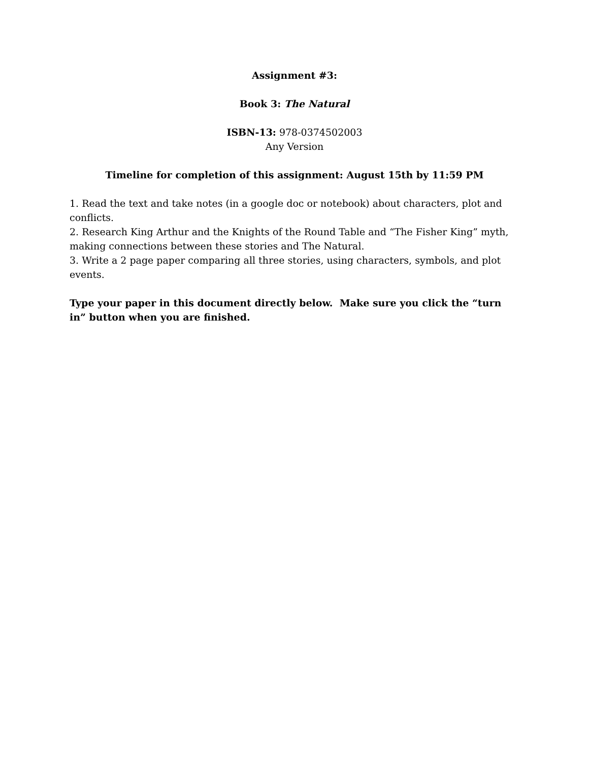Assignment #3:
Book 3: The Natural
ISBN-13: 978-0374502003
Any Version
Timeline for completion of this assignment: August 15th by 11:59 PM
1. Read the text and take notes (in a google doc or notebook) about characters, plot and conflicts.
2. Research King Arthur and the Knights of the Round Table and “The Fisher King” myth, making connections between these stories and The Natural.
3. Write a 2 page paper comparing all three stories, using characters, symbols, and plot events.
Type your paper in this document directly below. Make sure you click the “turn in” button when you are finished.